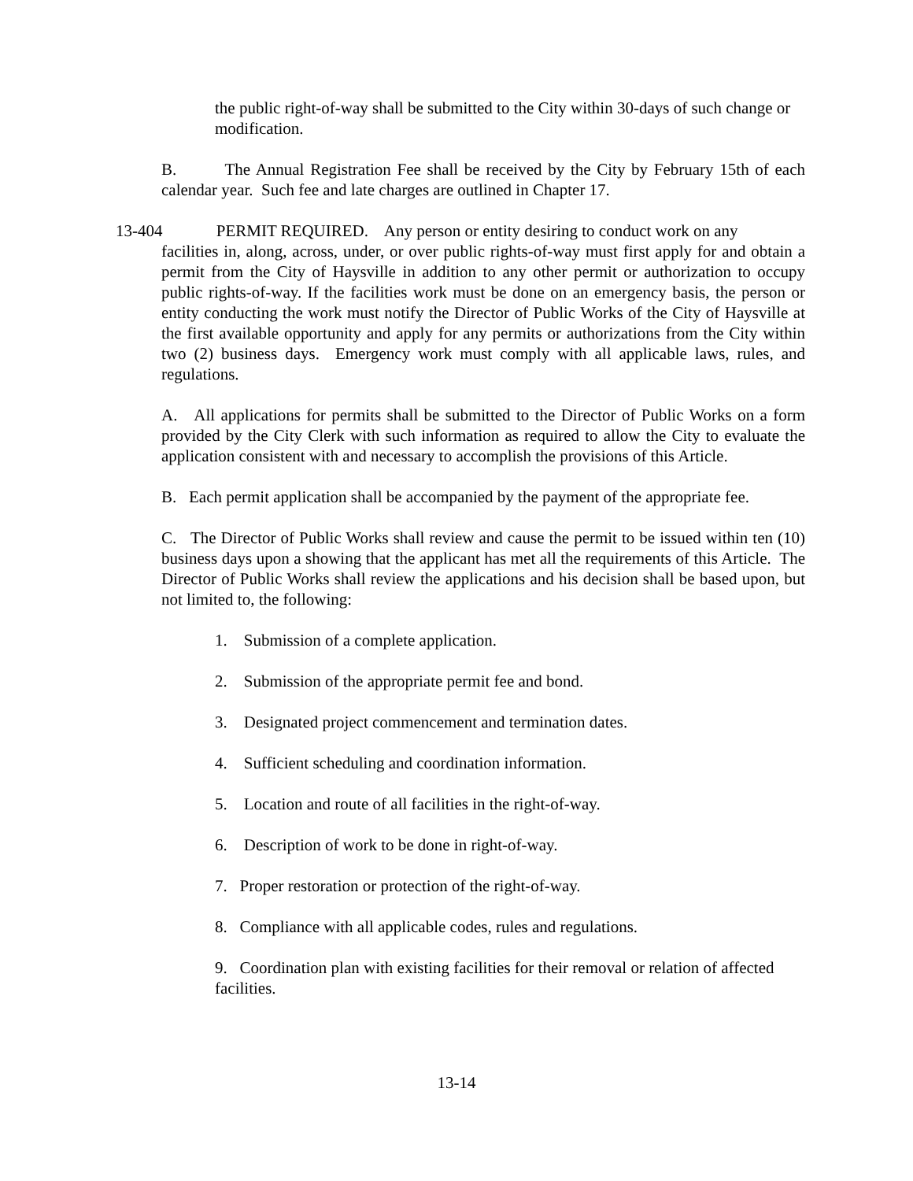the public right-of-way shall be submitted to the City within 30-days of such change or modification.
B. The Annual Registration Fee shall be received by the City by February 15th of each calendar year. Such fee and late charges are outlined in Chapter 17.
13-404 PERMIT REQUIRED. Any person or entity desiring to conduct work on any
facilities in, along, across, under, or over public rights-of-way must first apply for and obtain a permit from the City of Haysville in addition to any other permit or authorization to occupy public rights-of-way. If the facilities work must be done on an emergency basis, the person or entity conducting the work must notify the Director of Public Works of the City of Haysville at the first available opportunity and apply for any permits or authorizations from the City within two (2) business days. Emergency work must comply with all applicable laws, rules, and regulations.
A. All applications for permits shall be submitted to the Director of Public Works on a form provided by the City Clerk with such information as required to allow the City to evaluate the application consistent with and necessary to accomplish the provisions of this Article.
B. Each permit application shall be accompanied by the payment of the appropriate fee.
C. The Director of Public Works shall review and cause the permit to be issued within ten (10) business days upon a showing that the applicant has met all the requirements of this Article. The Director of Public Works shall review the applications and his decision shall be based upon, but not limited to, the following:
1. Submission of a complete application.
2. Submission of the appropriate permit fee and bond.
3. Designated project commencement and termination dates.
4. Sufficient scheduling and coordination information.
5. Location and route of all facilities in the right-of-way.
6. Description of work to be done in right-of-way.
7. Proper restoration or protection of the right-of-way.
8. Compliance with all applicable codes, rules and regulations.
9. Coordination plan with existing facilities for their removal or relation of affected facilities.
13-14